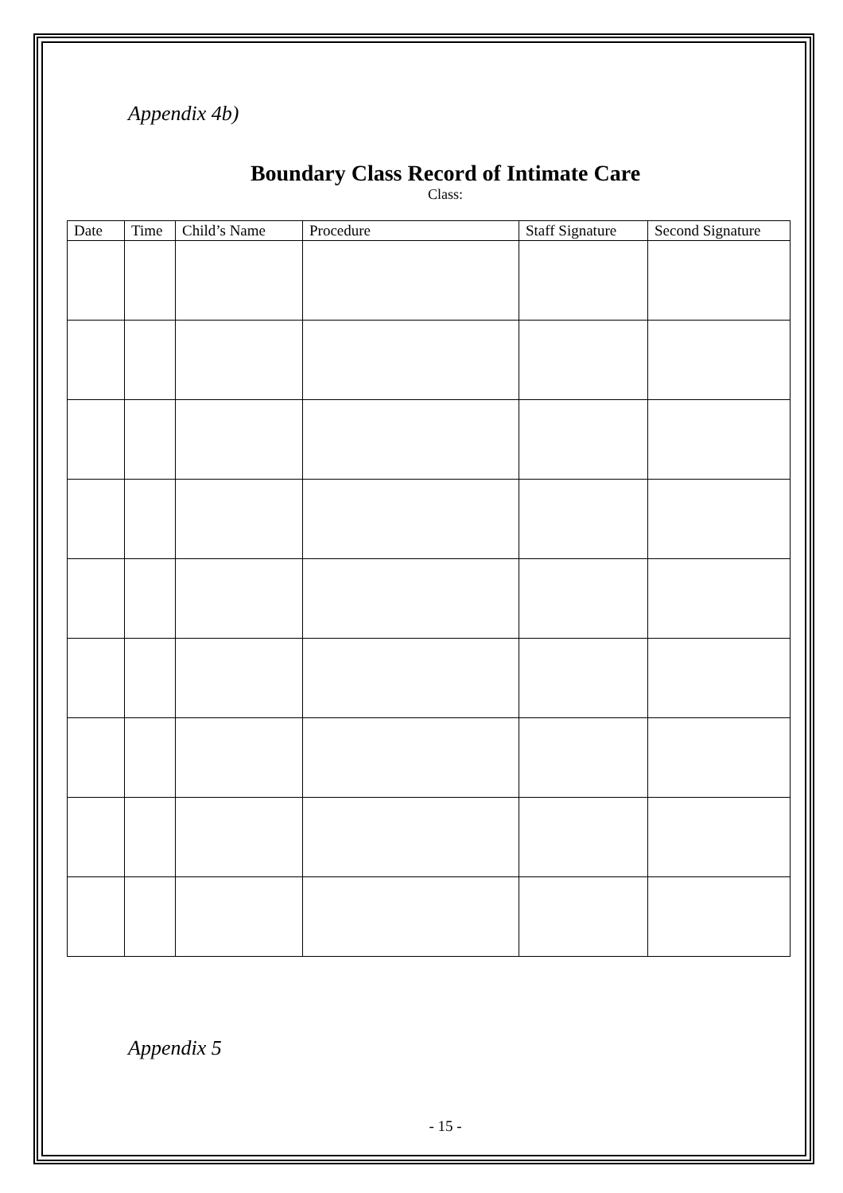Appendix 4b)
Boundary Class Record of Intimate Care
Class:
| Date | Time | Child’s Name | Procedure | Staff Signature | Second Signature |
| --- | --- | --- | --- | --- | --- |
Appendix 5
- 15 -